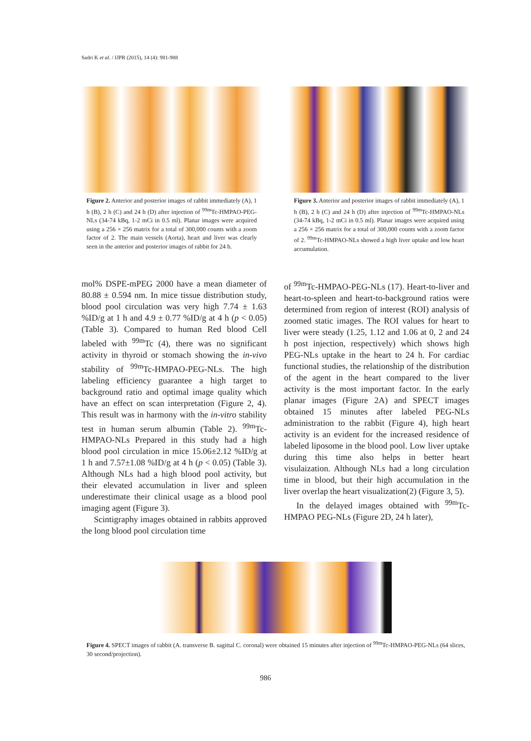Sadri K et al. / IJPR (2015), 14 (4): 981-988
Figure 2. Anterior and posterior images of rabbit immediately (A), 1 h (B), 2 h (C) and 24 h (D) after injection of <sup>99m</sup>Tc-HMPAO-PEG-NLs (34-74 kBq, 1-2 mCi in 0.5 ml). Planar images were acquired using a 256 × 256 matrix for a total of 300,000 counts with a zoom factor of 2. The main vessels (Aorta), heart and liver was clearly seen in the anterior and posterior images of rabbit for 24 h.
Figure 3. Anterior and posterior images of rabbit immediately (A), 1 h (B), 2 h (C) and 24 h (D) after injection of <sup>99m</sup>Tc-HMPAO-NLs (34-74 kBq, 1-2 mCi in 0.5 ml). Planar images were acquired using a 256 × 256 matrix for a total of 300,000 counts with a zoom factor of 2. <sup>99m</sup>Tc-HMPAO-NLs showed a high liver uptake and low heart accumulation.
mol% DSPE-mPEG 2000 have a mean diameter of 80.88 ± 0.594 nm. In mice tissue distribution study, blood pool circulation was very high 7.74 ± 1.63 %ID/g at 1 h and 4.9 ± 0.77 %ID/g at 4 h (p < 0.05) (Table 3). Compared to human Red blood Cell labeled with <sup>99m</sup>Tc (4), there was no significant activity in thyroid or stomach showing the in-vivo stability of <sup>99m</sup>Tc-HMPAO-PEG-NLs. The high labeling efficiency guarantee a high target to background ratio and optimal image quality which have an effect on scan interpretation (Figure 2, 4). This result was in harmony with the in-vitro stability test in human serum albumin (Table 2). <sup>99m</sup>Tc-HMPAO-NLs Prepared in this study had a high blood pool circulation in mice 15.06±2.12 %ID/g at 1 h and 7.57±1.08 %ID/g at 4 h (p < 0.05) (Table 3). Although NLs had a high blood pool activity, but their elevated accumulation in liver and spleen underestimate their clinical usage as a blood pool imaging agent (Figure 3).
Scintigraphy images obtained in rabbits approved the long blood pool circulation time
of <sup>99m</sup>Tc-HMPAO-PEG-NLs (17). Heart-to-liver and heart-to-spleen and heart-to-background ratios were determined from region of interest (ROI) analysis of zoomed static images. The ROI values for heart to liver were steady (1.25, 1.12 and 1.06 at 0, 2 and 24 h post injection, respectively) which shows high PEG-NLs uptake in the heart to 24 h. For cardiac functional studies, the relationship of the distribution of the agent in the heart compared to the liver activity is the most important factor. In the early planar images (Figure 2A) and SPECT images obtained 15 minutes after labeled PEG-NLs administration to the rabbit (Figure 4), high heart activity is an evident for the increased residence of labeled liposome in the blood pool. Low liver uptake during this time also helps in better heart visulaization. Although NLs had a long circulation time in blood, but their high accumulation in the liver overlap the heart visualization(2) (Figure 3, 5).
In the delayed images obtained with <sup>99m</sup>Tc-HMPAO PEG-NLs (Figure 2D, 24 h later),
Figure 4. SPECT images of rabbit (A. transverse B. sagittal C. coronal) were obtained 15 minutes after injection of <sup>99m</sup>Tc-HMPAO-PEG-NLs (64 slices, 30 second/projection).
986